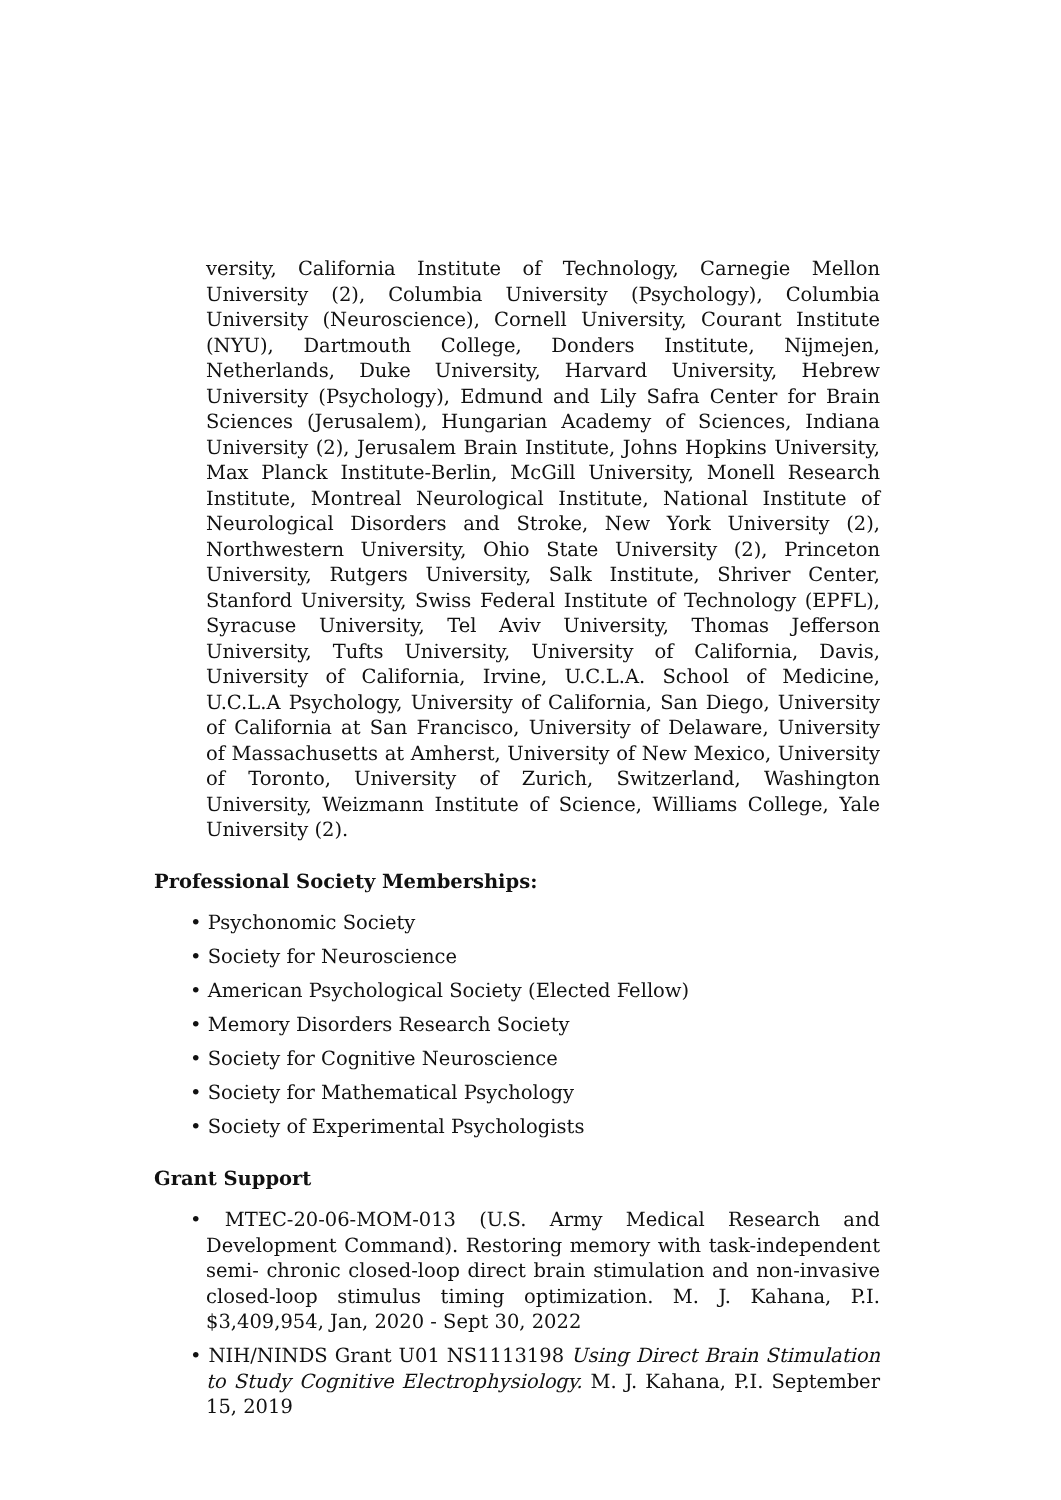versity, California Institute of Technology, Carnegie Mellon University (2), Columbia University (Psychology), Columbia University (Neuroscience), Cornell University, Courant Institute (NYU), Dartmouth College, Donders Institute, Nijmejen, Netherlands, Duke University, Harvard University, Hebrew University (Psychology), Edmund and Lily Safra Center for Brain Sciences (Jerusalem), Hungarian Academy of Sciences, Indiana University (2), Jerusalem Brain Institute, Johns Hopkins University, Max Planck Institute-Berlin, McGill University, Monell Research Institute, Montreal Neurological Institute, National Institute of Neurological Disorders and Stroke, New York University (2), Northwestern University, Ohio State University (2), Princeton University, Rutgers University, Salk Institute, Shriver Center, Stanford University, Swiss Federal Institute of Technology (EPFL), Syracuse University, Tel Aviv University, Thomas Jefferson University, Tufts University, University of California, Davis, University of California, Irvine, U.C.L.A. School of Medicine, U.C.L.A Psychology, University of California, San Diego, University of California at San Francisco, University of Delaware, University of Massachusetts at Amherst, University of New Mexico, University of Toronto, University of Zurich, Switzerland, Washington University, Weizmann Institute of Science, Williams College, Yale University (2).
Professional Society Memberships:
• Psychonomic Society
• Society for Neuroscience
• American Psychological Society (Elected Fellow)
• Memory Disorders Research Society
• Society for Cognitive Neuroscience
• Society for Mathematical Psychology
• Society of Experimental Psychologists
Grant Support
• MTEC-20-06-MOM-013 (U.S. Army Medical Research and Development Command). Restoring memory with task-independent semi- chronic closed-loop direct brain stimulation and non-invasive closed-loop stimulus timing optimization. M. J. Kahana, P.I. $3,409,954, Jan, 2020 - Sept 30, 2022
• NIH/NINDS Grant U01 NS1113198 Using Direct Brain Stimulation to Study Cognitive Electrophysiology. M. J. Kahana, P.I. September 15, 2019